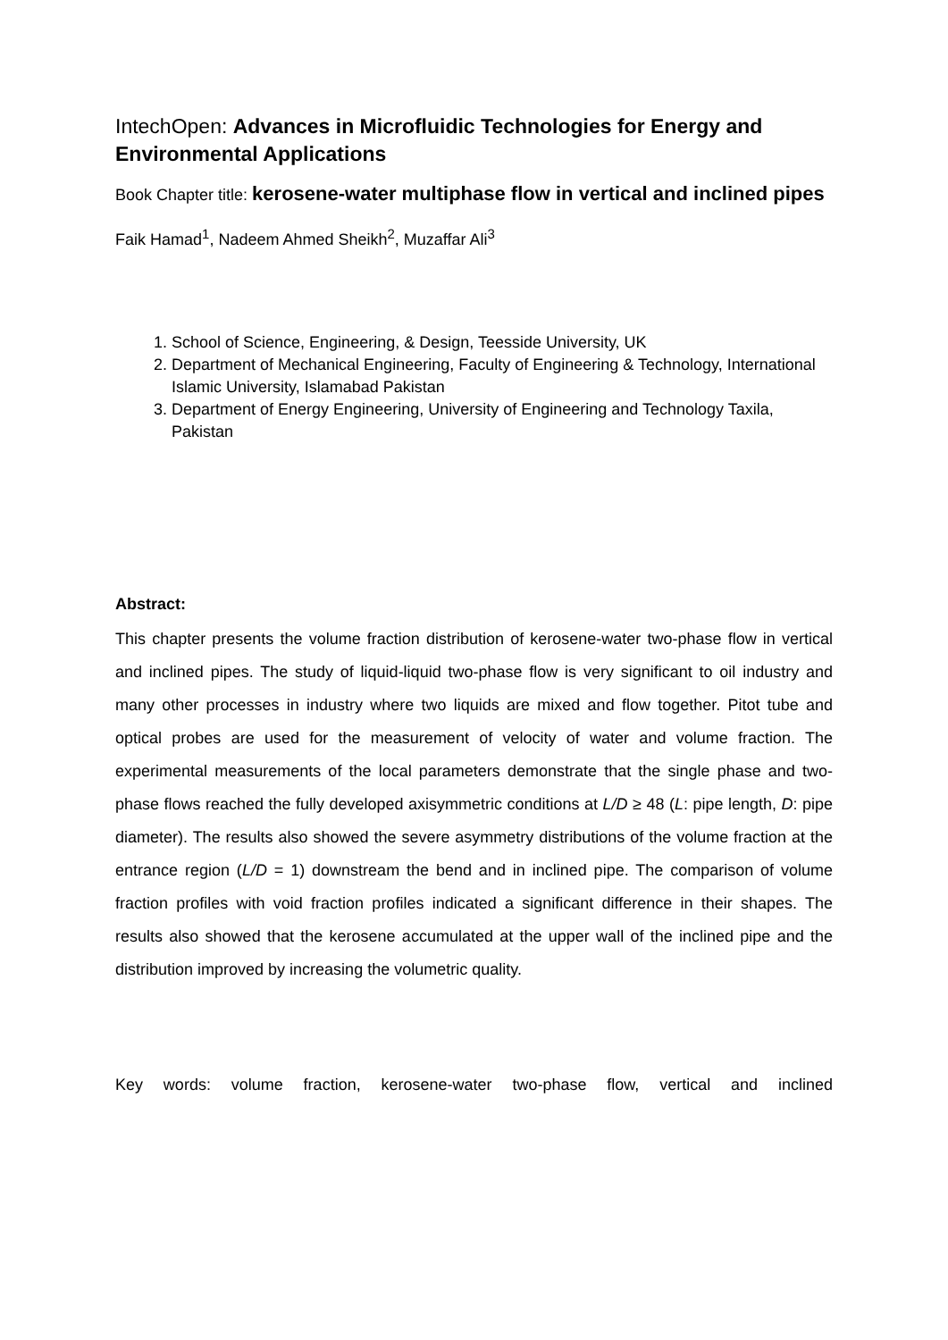IntechOpen: Advances in Microfluidic Technologies for Energy and Environmental Applications
Book Chapter title: kerosene-water multiphase flow in vertical and inclined pipes
Faik Hamad<sup>1</sup>, Nadeem Ahmed Sheikh<sup>2</sup>, Muzaffar Ali<sup>3</sup>
1. School of Science, Engineering, & Design, Teesside University, UK
2. Department of Mechanical Engineering, Faculty of Engineering & Technology, International Islamic University, Islamabad Pakistan
3. Department of Energy Engineering, University of Engineering and Technology Taxila, Pakistan
Abstract:
This chapter presents the volume fraction distribution of kerosene-water two-phase flow in vertical and inclined pipes. The study of liquid-liquid two-phase flow is very significant to oil industry and many other processes in industry where two liquids are mixed and flow together. Pitot tube and optical probes are used for the measurement of velocity of water and volume fraction. The experimental measurements of the local parameters demonstrate that the single phase and two-phase flows reached the fully developed axisymmetric conditions at L/D ≥ 48 (L: pipe length, D: pipe diameter). The results also showed the severe asymmetry distributions of the volume fraction at the entrance region (L/D = 1) downstream the bend and in inclined pipe. The comparison of volume fraction profiles with void fraction profiles indicated a significant difference in their shapes. The results also showed that the kerosene accumulated at the upper wall of the inclined pipe and the distribution improved by increasing the volumetric quality.
Key words: volume fraction, kerosene-water two-phase flow, vertical and inclined